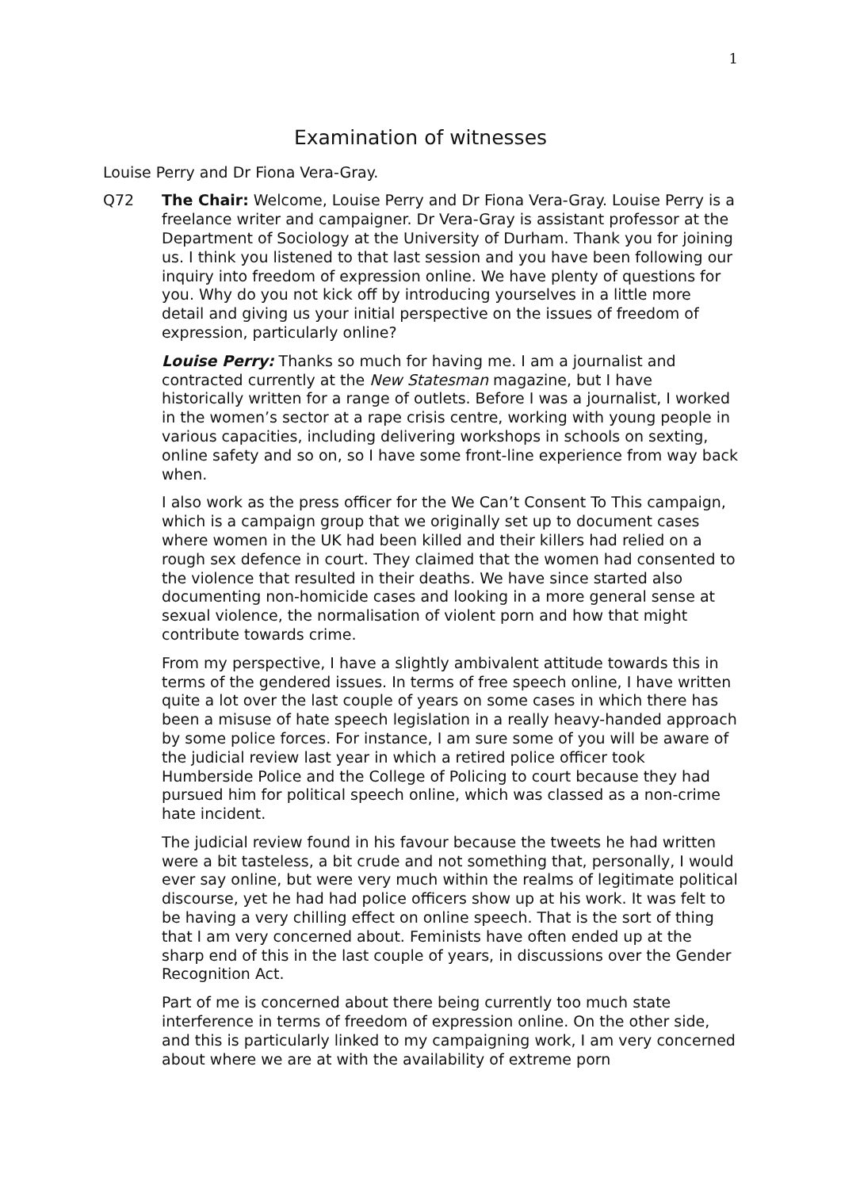1
Examination of witnesses
Louise Perry and Dr Fiona Vera-Gray.
Q72 The Chair: Welcome, Louise Perry and Dr Fiona Vera-Gray. Louise Perry is a freelance writer and campaigner. Dr Vera-Gray is assistant professor at the Department of Sociology at the University of Durham. Thank you for joining us. I think you listened to that last session and you have been following our inquiry into freedom of expression online. We have plenty of questions for you. Why do you not kick off by introducing yourselves in a little more detail and giving us your initial perspective on the issues of freedom of expression, particularly online?
Louise Perry: Thanks so much for having me. I am a journalist and contracted currently at the New Statesman magazine, but I have historically written for a range of outlets. Before I was a journalist, I worked in the women’s sector at a rape crisis centre, working with young people in various capacities, including delivering workshops in schools on sexting, online safety and so on, so I have some front-line experience from way back when.
I also work as the press officer for the We Can’t Consent To This campaign, which is a campaign group that we originally set up to document cases where women in the UK had been killed and their killers had relied on a rough sex defence in court. They claimed that the women had consented to the violence that resulted in their deaths. We have since started also documenting non-homicide cases and looking in a more general sense at sexual violence, the normalisation of violent porn and how that might contribute towards crime.
From my perspective, I have a slightly ambivalent attitude towards this in terms of the gendered issues. In terms of free speech online, I have written quite a lot over the last couple of years on some cases in which there has been a misuse of hate speech legislation in a really heavy-handed approach by some police forces. For instance, I am sure some of you will be aware of the judicial review last year in which a retired police officer took Humberside Police and the College of Policing to court because they had pursued him for political speech online, which was classed as a non-crime hate incident.
The judicial review found in his favour because the tweets he had written were a bit tasteless, a bit crude and not something that, personally, I would ever say online, but were very much within the realms of legitimate political discourse, yet he had had police officers show up at his work. It was felt to be having a very chilling effect on online speech. That is the sort of thing that I am very concerned about. Feminists have often ended up at the sharp end of this in the last couple of years, in discussions over the Gender Recognition Act.
Part of me is concerned about there being currently too much state interference in terms of freedom of expression online. On the other side, and this is particularly linked to my campaigning work, I am very concerned about where we are at with the availability of extreme porn